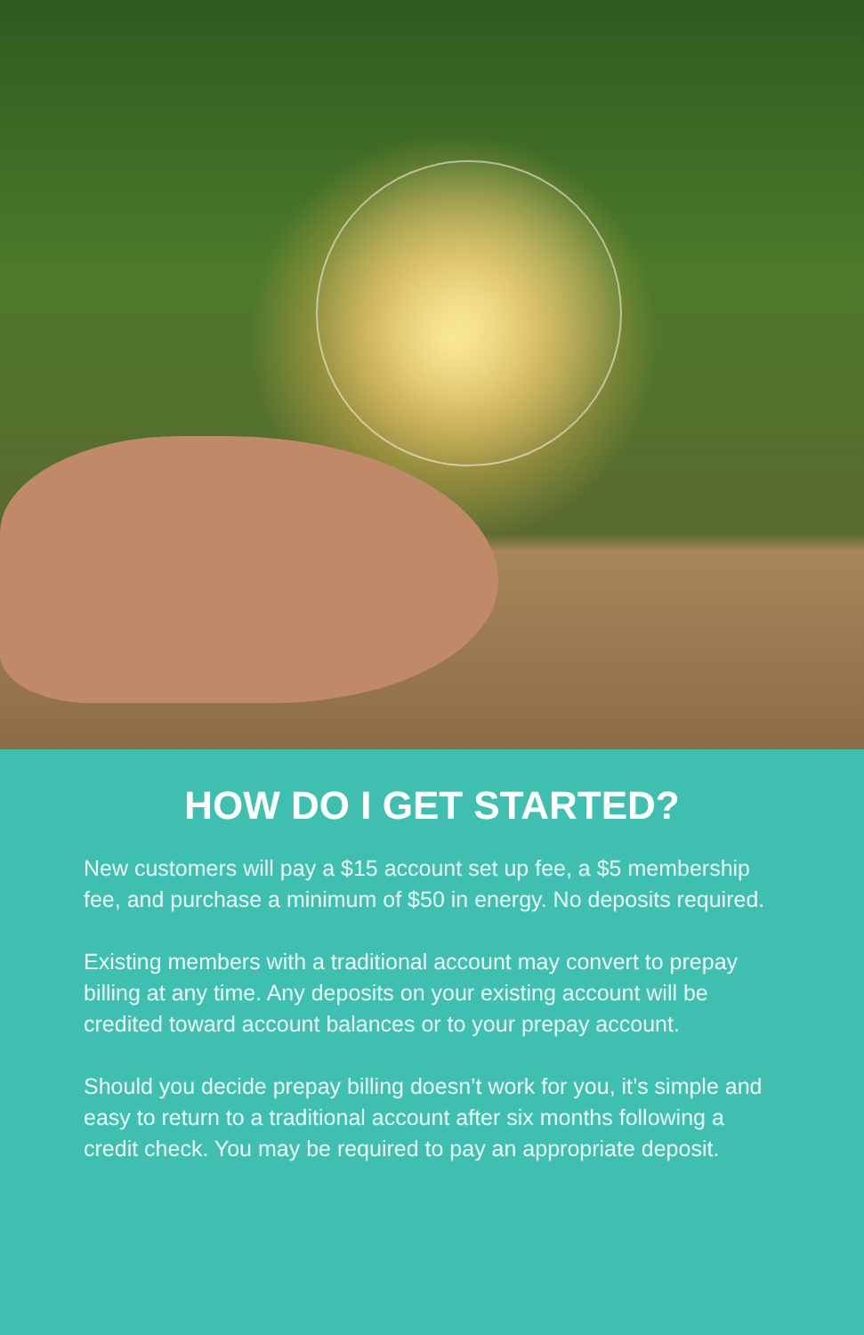HOW DO I GET STARTED?
New customers will pay a $15 account set up fee, a $5 membership fee, and purchase a minimum of $50 in energy. No deposits required.
Existing members with a traditional account may convert to prepay billing at any time. Any deposits on your existing account will be credited toward account balances or to your prepay account.
Should you decide prepay billing doesn’t work for you, it’s simple and easy to return to a traditional account after six months following a credit check. You may be required to pay an appropriate deposit.